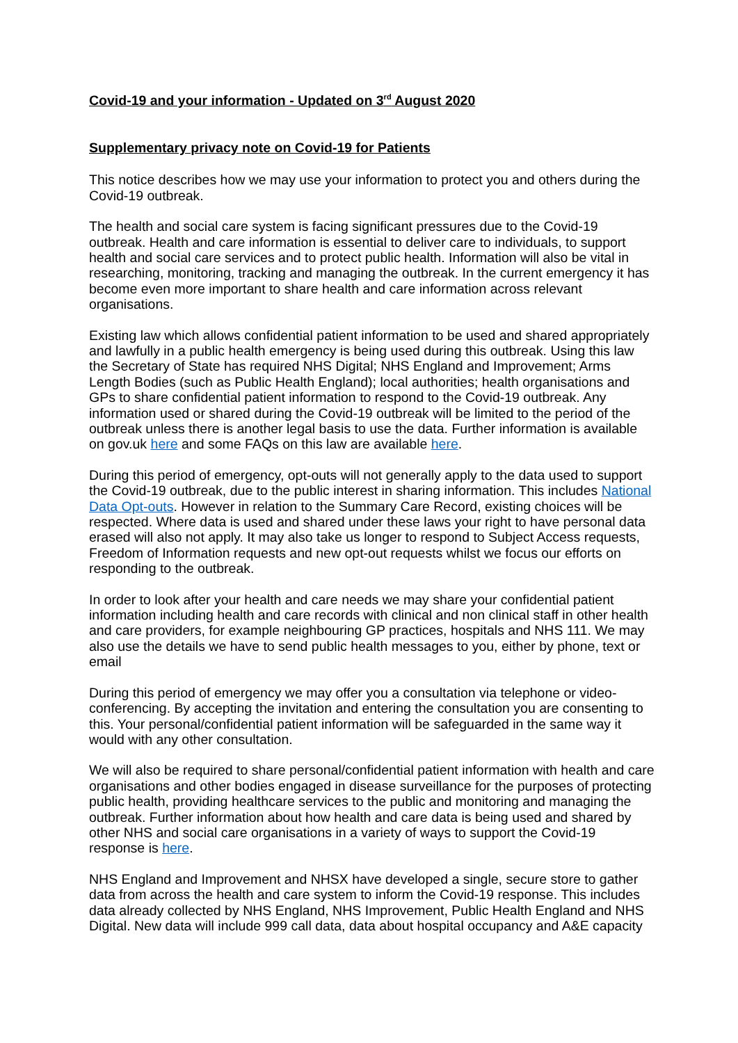Covid-19 and your information - Updated on 3<sup>rd</sup> August 2020
Supplementary privacy note on Covid-19 for Patients
This notice describes how we may use your information to protect you and others during the Covid-19 outbreak.
The health and social care system is facing significant pressures due to the Covid-19 outbreak. Health and care information is essential to deliver care to individuals, to support health and social care services and to protect public health. Information will also be vital in researching, monitoring, tracking and managing the outbreak. In the current emergency it has become even more important to share health and care information across relevant organisations.
Existing law which allows confidential patient information to be used and shared appropriately and lawfully in a public health emergency is being used during this outbreak. Using this law the Secretary of State has required NHS Digital; NHS England and Improvement; Arms Length Bodies (such as Public Health England); local authorities; health organisations and GPs to share confidential patient information to respond to the Covid-19 outbreak. Any information used or shared during the Covid-19 outbreak will be limited to the period of the outbreak unless there is another legal basis to use the data. Further information is available on gov.uk here and some FAQs on this law are available here.
During this period of emergency, opt-outs will not generally apply to the data used to support the Covid-19 outbreak, due to the public interest in sharing information. This includes National Data Opt-outs. However in relation to the Summary Care Record, existing choices will be respected. Where data is used and shared under these laws your right to have personal data erased will also not apply. It may also take us longer to respond to Subject Access requests, Freedom of Information requests and new opt-out requests whilst we focus our efforts on responding to the outbreak.
In order to look after your health and care needs we may share your confidential patient information including health and care records with clinical and non clinical staff in other health and care providers, for example neighbouring GP practices, hospitals and NHS 111. We may also use the details we have to send public health messages to you, either by phone, text or email
During this period of emergency we may offer you a consultation via telephone or video-conferencing. By accepting the invitation and entering the consultation you are consenting to this. Your personal/confidential patient information will be safeguarded in the same way it would with any other consultation.
We will also be required to share personal/confidential patient information with health and care organisations and other bodies engaged in disease surveillance for the purposes of protecting public health, providing healthcare services to the public and monitoring and managing the outbreak. Further information about how health and care data is being used and shared by other NHS and social care organisations in a variety of ways to support the Covid-19 response is here.
NHS England and Improvement and NHSX have developed a single, secure store to gather data from across the health and care system to inform the Covid-19 response. This includes data already collected by NHS England, NHS Improvement, Public Health England and NHS Digital. New data will include 999 call data, data about hospital occupancy and A&E capacity